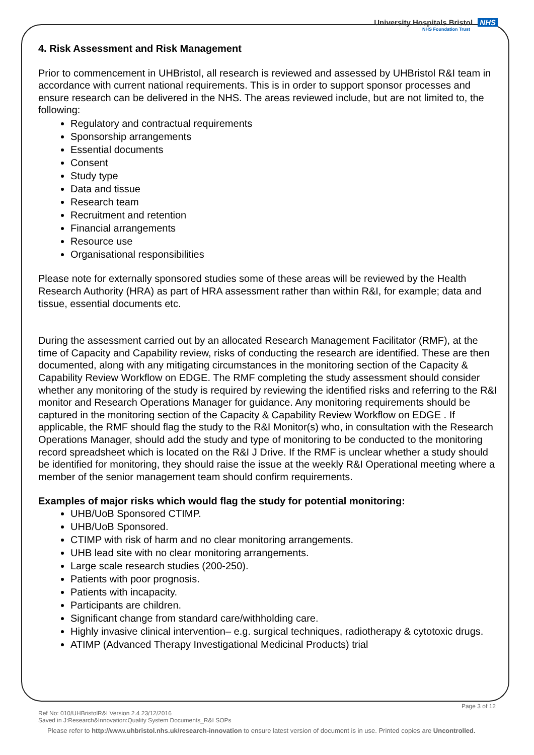University Hospitals Bristol NHS
NHS Foundation Trust
4. Risk Assessment and Risk Management
Prior to commencement in UHBristol, all research is reviewed and assessed by UHBristol R&I team in accordance with current national requirements. This is in order to support sponsor processes and ensure research can be delivered in the NHS. The areas reviewed include, but are not limited to, the following:
Regulatory and contractual requirements
Sponsorship arrangements
Essential documents
Consent
Study type
Data and tissue
Research team
Recruitment and retention
Financial arrangements
Resource use
Organisational responsibilities
Please note for externally sponsored studies some of these areas will be reviewed by the Health Research Authority (HRA) as part of HRA assessment rather than within R&I, for example; data and tissue, essential documents etc.
During the assessment carried out by an allocated Research Management Facilitator (RMF), at the time of Capacity and Capability review, risks of conducting the research are identified. These are then documented, along with any mitigating circumstances in the monitoring section of the Capacity & Capability Review Workflow on EDGE. The RMF completing the study assessment should consider whether any monitoring of the study is required by reviewing the identified risks and referring to the R&I monitor and Research Operations Manager for guidance. Any monitoring requirements should be captured in the monitoring section of the Capacity & Capability Review Workflow on EDGE . If applicable, the RMF should flag the study to the R&I Monitor(s) who, in consultation with the Research Operations Manager, should add the study and type of monitoring to be conducted to the monitoring record spreadsheet which is located on the R&I J Drive. If the RMF is unclear whether a study should be identified for monitoring, they should raise the issue at the weekly R&I Operational meeting where a member of the senior management team should confirm requirements.
Examples of major risks which would flag the study for potential monitoring:
UHB/UoB Sponsored CTIMP.
UHB/UoB Sponsored.
CTIMP with risk of harm and no clear monitoring arrangements.
UHB lead site with no clear monitoring arrangements.
Large scale research studies (200-250).
Patients with poor prognosis.
Patients with incapacity.
Participants are children.
Significant change from standard care/withholding care.
Highly invasive clinical intervention– e.g. surgical techniques, radiotherapy & cytotoxic drugs.
ATIMP (Advanced Therapy Investigational Medicinal Products) trial
Page 3 of 12
Ref No: 010/UHBristolR&I Version 2.4 23/12/2016
Saved in J:Research&Innovation:Quality System Documents_R&I SOPs
Please refer to http://www.uhbristol.nhs.uk/research-innovation to ensure latest version of document is in use. Printed copies are Uncontrolled.